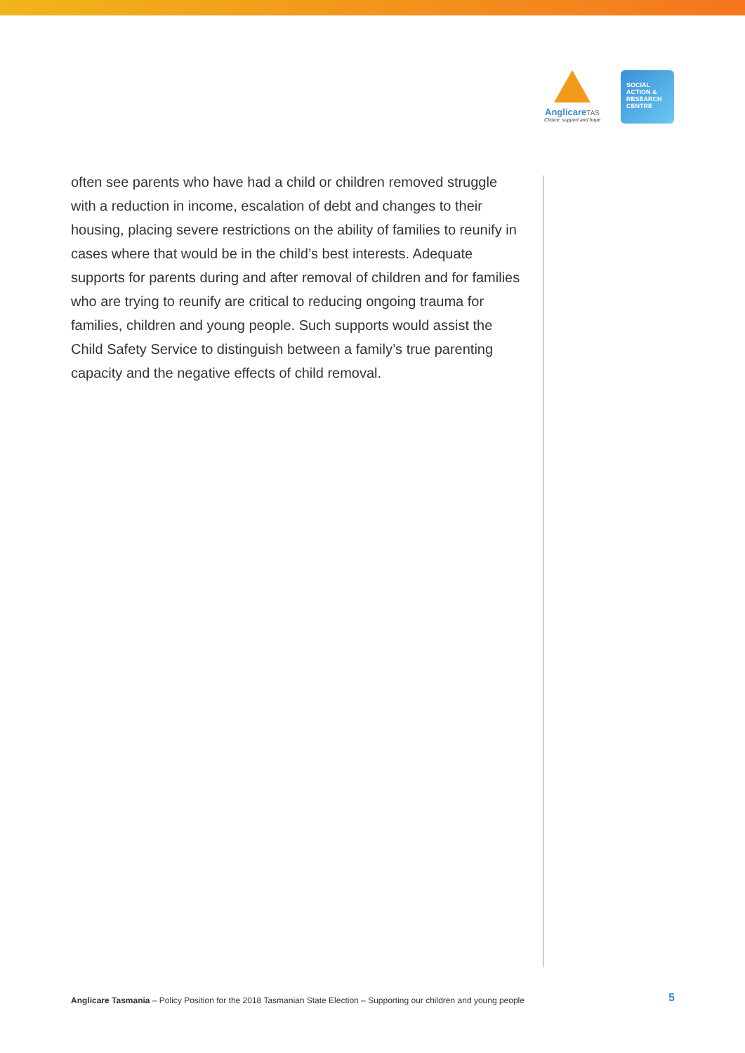AnglicareTAS
Choice, support and hope
SOCIAL
ACTION &
RESEARCH
CENTRE
often see parents who have had a child or children removed struggle with a reduction in income, escalation of debt and changes to their housing, placing severe restrictions on the ability of families to reunify in cases where that would be in the child’s best interests. Adequate supports for parents during and after removal of children and for families who are trying to reunify are critical to reducing ongoing trauma for families, children and young people. Such supports would assist the Child Safety Service to distinguish between a family’s true parenting capacity and the negative effects of child removal.
Anglicare Tasmania – Policy Position for the 2018 Tasmanian State Election – Supporting our children and young people 5